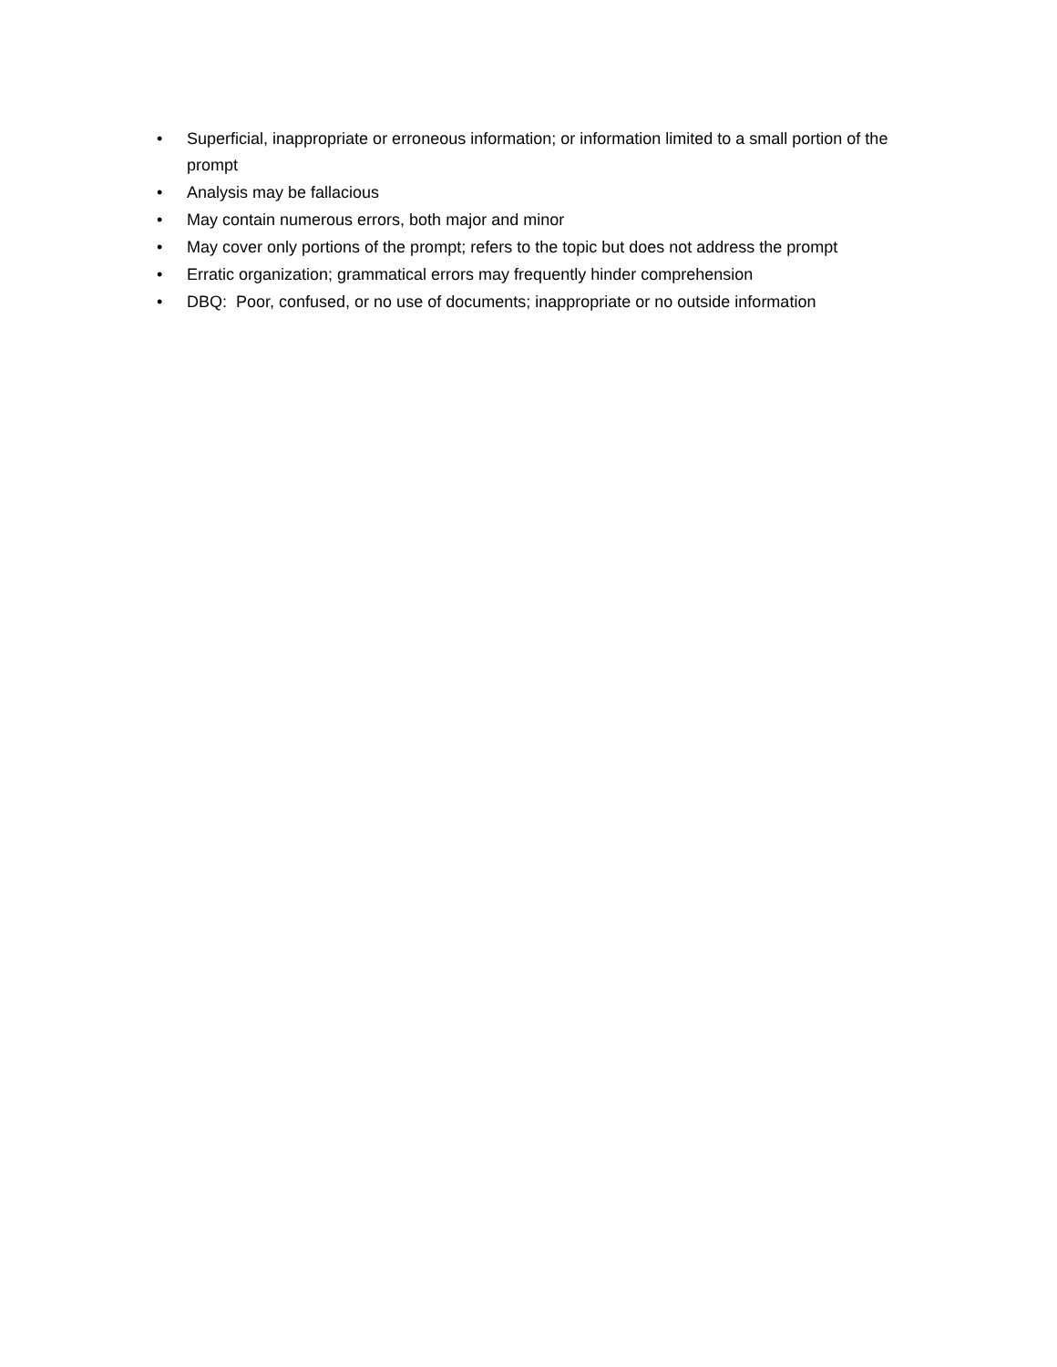• Superficial, inappropriate or erroneous information; or information limited to a small portion of the prompt
• Analysis may be fallacious
• May contain numerous errors, both major and minor
• May cover only portions of the prompt; refers to the topic but does not address the prompt
• Erratic organization; grammatical errors may frequently hinder comprehension
• DBQ: Poor, confused, or no use of documents; inappropriate or no outside information